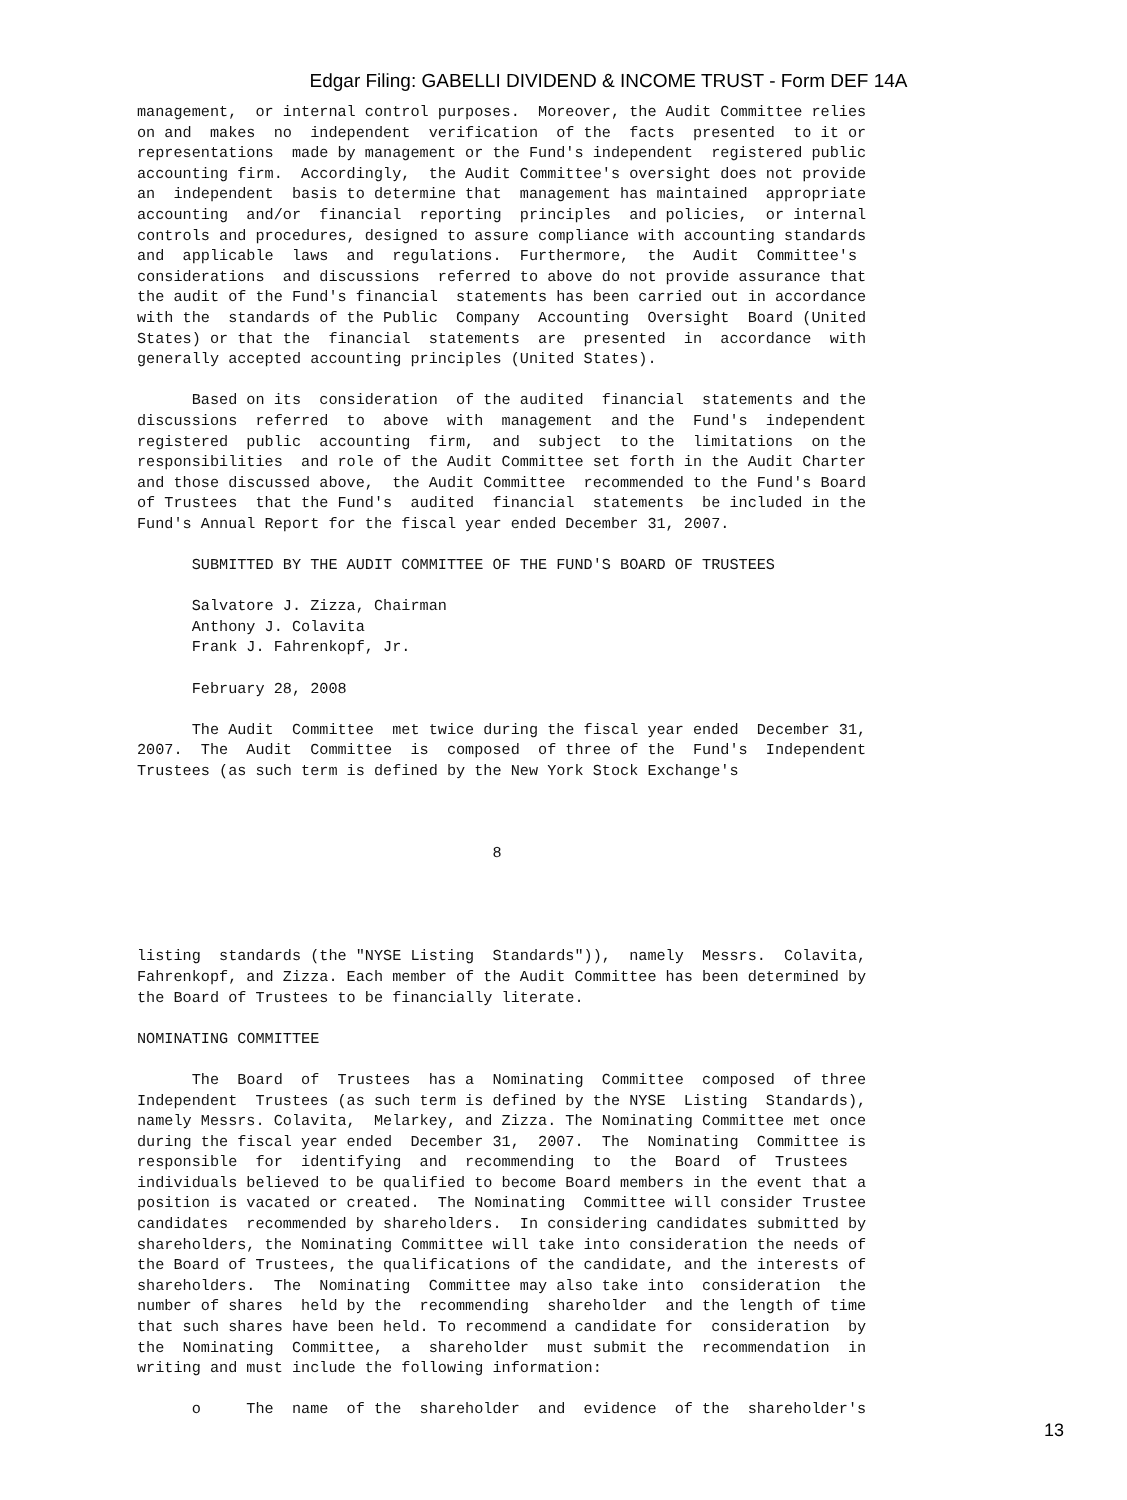Edgar Filing: GABELLI DIVIDEND & INCOME TRUST - Form DEF 14A
management,  or internal control purposes.  Moreover, the Audit Committee relies
on and  makes  no  independent  verification  of the  facts  presented  to it or
representations  made by management or the Fund's independent  registered public
accounting firm.  Accordingly,  the Audit Committee's oversight does not provide
an  independent  basis to determine that  management has maintained  appropriate
accounting  and/or  financial  reporting  principles  and policies,  or internal
controls and procedures, designed to assure compliance with accounting standards
and  applicable  laws  and  regulations.  Furthermore,  the  Audit  Committee's
considerations  and discussions  referred to above do not provide assurance that
the audit of the Fund's financial  statements has been carried out in accordance
with the  standards of the Public  Company  Accounting  Oversight  Board (United
States) or that the  financial  statements  are  presented  in  accordance  with
generally accepted accounting principles (United States).

      Based on its  consideration  of the audited  financial  statements and the
discussions  referred  to  above  with  management  and the  Fund's  independent
registered  public  accounting  firm,  and  subject  to the  limitations  on the
responsibilities  and role of the Audit Committee set forth in the Audit Charter
and those discussed above,  the Audit Committee  recommended to the Fund's Board
of Trustees  that the Fund's  audited  financial  statements  be included in the
Fund's Annual Report for the fiscal year ended December 31, 2007.

      SUBMITTED BY THE AUDIT COMMITTEE OF THE FUND'S BOARD OF TRUSTEES

      Salvatore J. Zizza, Chairman
      Anthony J. Colavita
      Frank J. Fahrenkopf, Jr.

      February 28, 2008

      The Audit  Committee  met twice during the fiscal year ended  December 31,
2007.  The  Audit  Committee  is  composed  of three of the  Fund's  Independent
Trustees (as such term is defined by the New York Stock Exchange's



                                       8




listing  standards (the "NYSE Listing  Standards")),  namely  Messrs.  Colavita,
Fahrenkopf, and Zizza. Each member of the Audit Committee has been determined by
the Board of Trustees to be financially literate.

NOMINATING COMMITTEE

      The  Board  of  Trustees  has a  Nominating  Committee  composed  of three
Independent  Trustees (as such term is defined by the NYSE  Listing  Standards),
namely Messrs. Colavita,  Melarkey, and Zizza. The Nominating Committee met once
during the fiscal year ended  December 31,  2007.  The  Nominating  Committee is
responsible  for  identifying  and  recommending  to  the  Board  of  Trustees
individuals believed to be qualified to become Board members in the event that a
position is vacated or created.  The Nominating  Committee will consider Trustee
candidates  recommended by shareholders.  In considering candidates submitted by
shareholders, the Nominating Committee will take into consideration the needs of
the Board of Trustees, the qualifications of the candidate, and the interests of
shareholders.  The  Nominating  Committee may also take into  consideration  the
number of shares  held by the  recommending  shareholder  and the length of time
that such shares have been held. To recommend a candidate for  consideration  by
the  Nominating  Committee,  a  shareholder  must submit the  recommendation  in
writing and must include the following information:

      o     The  name  of the  shareholder  and  evidence  of the  shareholder's
13